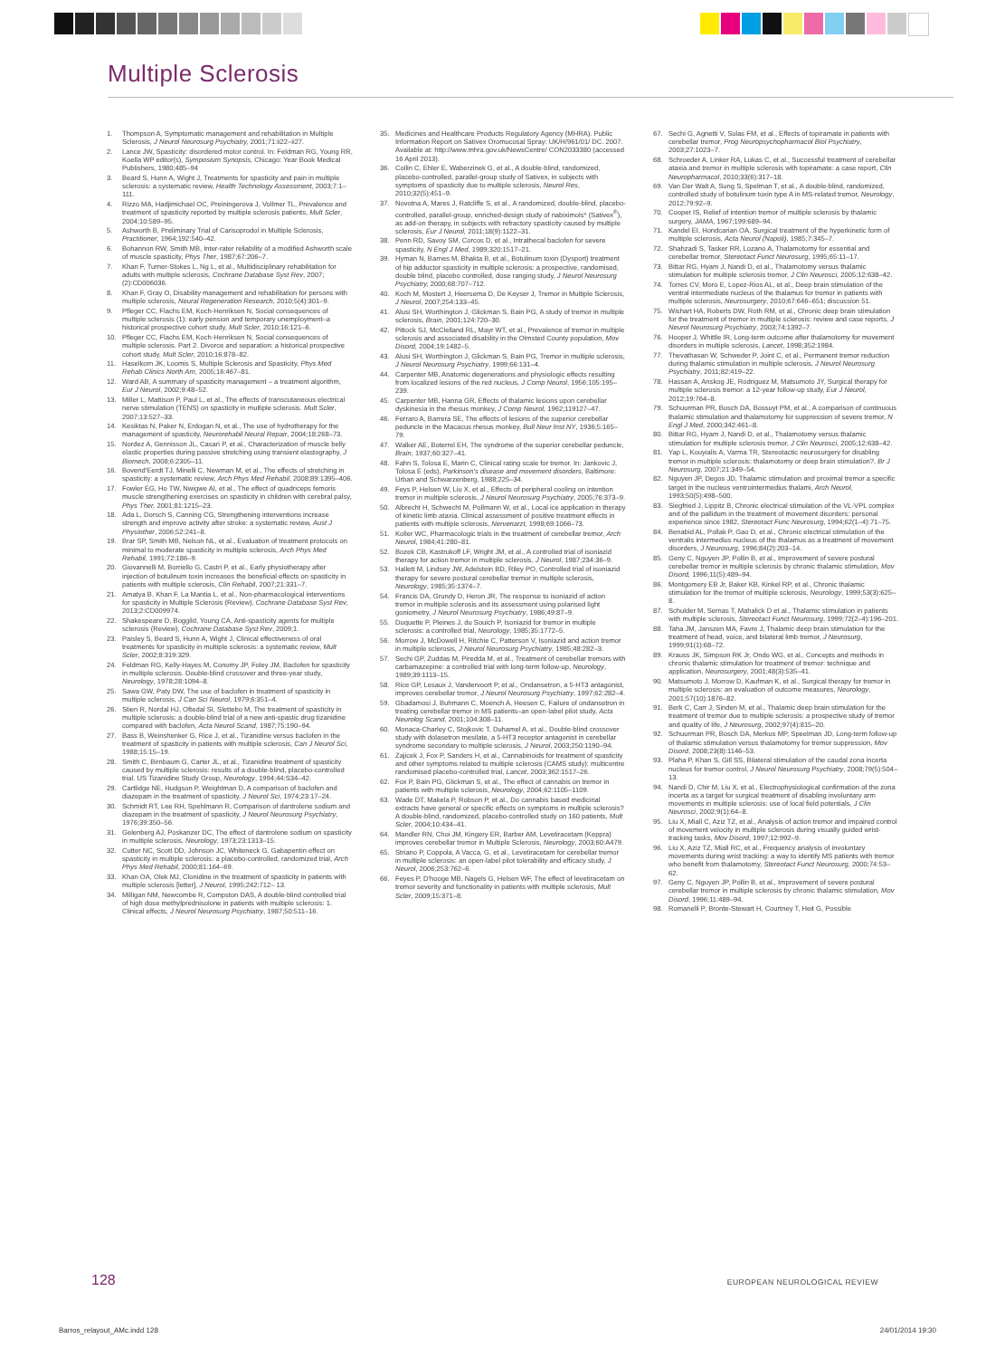Multiple Sclerosis
1. Thompson A, Symptomatic management and rehabilitation in Multiple Sclerosis, J Neurol Neurosurg Psychiatry, 2001;71:ii22–ii27.
2. Lance JW, Spasticity: disordered motor control. In: Feldman RG, Young RR, Koella WP editor(s), Symposium Synopsis, Chicago: Year Book Medical Publishers, 1980;485–94
3. Beard S, Hunn A, Wight J, Treatments for spasticity and pain in multiple sclerosis: a systematic review, Health Technology Assessment, 2003;7:1–111.
4. Rizzo MA, Hadjimichael OC, Preiningerova J, Vollmer TL, Prevalence and treatment of spasticity reported by multiple sclerosis patients, Mult Scler, 2004;10:589–95.
5. Ashworth B, Preliminary Trial of Carisoprodol in Multiple Sclerosis, Practitioner, 1964;192:540–42.
6. Bohannon RW, Smith MB, Inter-rater reliability of a modified Ashworth scale of muscle spasticity, Phys Ther, 1987;67:206–7.
7. Khan F, Turner-Stokes L, Ng L, et al., Multidisciplinary rehabilitation for adults with multiple sclerosis, Cochrane Database Syst Rev, 2007;(2):CD006036.
8. Khan F, Gray O, Disability management and rehabilitation for persons with multiple sclerosis, Neural Regeneration Research, 2010;5(4):301–9.
9. Pfleger CC, Flachs EM, Koch-Henriksen N, Social consequences of multiple sclerosis (1): early pension and temporary unemployment–a historical prospective cohort study, Mult Scler, 2010;16:121–6.
10. Pfleger CC, Flachs EM, Koch-Henriksen N, Social consequences of multiple sclerosis. Part 2. Divorce and separation: a historical prospective cohort study, Mult Scler, 2010;16:878–82.
11. Haselkorn JK, Loomis S, Multiple Sclerosis and Spasticity, Phys Med Rehab Clinics North Am, 2005;16:467–81.
12. Ward AB, A summary of spasticity management – a treatment algorithm, Eur J Neurol, 2002;9:48–52.
13. Miller L, Mattison P, Paul L, et al., The effects of transcutaneous electrical nerve stimulation (TENS) on spasticity in multiple sclerosis. Mult Scler, 2007;13:527–33.
14. Kesiktas N, Paker N, Erdogan N, et al., The use of hydrotherapy for the management of spasticity, Neurorehabil Neural Repair, 2004;18:268–73.
15. Nordez A, Gennisson JL, Casari P, et al., Characterization of muscle belly elastic properties during passive stretching using transient elastography, J Biomech, 2008;6:2305–11.
16. Bovend'Eerdt TJ, Minelli C, Newman M, et al., The effects of stretching in spasticity: a systematic review, Arch Phys Med Rehabil, 2008;89:1395–406.
17. Fowler EG, Ho TW, Nwigwe AI, et al., The effect of quadriceps femoris muscle strengthening exercises on spasticity in children with cerebral palsy, Phys Ther, 2001;81:1215–23.
18. Ada L, Dorsch S, Canning CG, Strengthening interventions increase strength and improve activity after stroke: a systematic review, Aust J Physiother, 2006;52:241–8.
19. Brar SP, Smith MB, Nelson NL, et al., Evaluation of treatment protocols on minimal to moderate spasticity in multiple sclerosis, Arch Phys Med Rehabil, 1991;72:186–9.
20. Giovannelli M, Borriello G, Castri P, et al., Early physiotherapy after injection of botulinum toxin increases the beneficial effects on spasticity in patients with multiple sclerosis, Clin Rehabil, 2007;21:331–7.
21. Amatya B, Khan F, La Mantia L, et al., Non-pharmacological interventions for spasticity in Multiple Sclerosis (Review), Cochrane Database Syst Rev, 2013;2:CD009974.
22. Shakespeare D, Boggild, Young CA, Anti-spasticity agents for multiple sclerosis (Review), Cochrane Database Syst Rev, 2009;1.
23. Paisley S, Beard S, Hunn A, Wight J, Clinical effectiveness of oral treatments for spasticity in multiple sclerosis: a systematic review, Mult Scler, 2002;8:319:329.
24. Feldman RG, Kelly-Hayes M, Conomy JP, Foley JM, Baclofen for spasticity in multiple sclerosis. Double-blind crossover and three-year study, Neurology, 1978;28:1094–8.
25. Sawa GW, Paty DW, The use of baclofen in treatment of spasticity in multiple sclerosis, J Can Sci Neurol, 1979;6:351–4.
26. Stien R, Nordal HJ, Oftedal SI, Slettebo M, The treatment of spasticity in multiple sclerosis: a double-blind trial of a new anti-spastic drug tizanidine compared with baclofen, Acta Neurol Scand, 1987;75:190–94.
27. Bass B, Weinshenker G, Rice J, et al., Tizanidine versus baclofen in the treatment of spasticity in patients with multiple sclerosis, Can J Neurol Sci, 1988;15:15–19.
28. Smith C, Birnbaum G, Carter JL, et al., Tizanidine treatment of spasticity caused by multiple sclerosis: results of a double-blind, placebo-controlled trial. US Tizanidine Study Group, Neurology, 1994;44:S34–42.
29. Cartlidge NE, Hudgson P, Weightman D, A comparison of baclofen and diazepam in the treatment of spasticity, J Neurol Sci, 1974;23:17–24.
30. Schmidt RT, Lee RH, Spehlmann R, Comparison of dantrolene sodium and diazepam in the treatment of spasticity, J Neurol Neurosurg Psychiatry, 1976;39:350–56.
31. Gelenberg AJ, Poskanzer DC, The effect of dantrolene sodium on spasticity in multiple sclerosis, Neurology, 1973;23:1313–15.
32. Cutter NC, Scott DD, Johnson JC, Whiteneck G, Gabapentin effect on spasticity in multiple sclerosis: a placebo-controlled, randomized trial, Arch Phys Med Rehabil, 2000;81:164–69.
33. Khan OA, Olek MJ, Clonidine in the treatment of spasticity in patients with multiple sclerosis [letter], J Neurol, 1995;242:712– 13.
34. Milligan NM, Newcombe R, Compston DAS, A double-blind controlled trial of high dose methylprednisolone in patients with multiple sclerosis: 1. Clinical effects, J Neurol Neurosurg Psychiatry, 1987;50:511–16.
35. Medicines and Healthcare Products Regulatory Agency (MHRA). Public Information Report on Sativex Oromucosal Spray: UK/H/961/01/ DC. 2007. Available at: http://www.mhra.gov.uk/NewsCentre/ CON2033380 (accessed 16 April 2013).
36. Collin C, Ehler E, Waberzinek G, et al., A double-blind, randomized, placebo-controlled, parallel-group study of Sativex, in subjects with symptoms of spasticity due to multiple sclerosis, Neurol Res, 2010;32(5):451–9.
37. Novotna A, Mares J, Ratcliffe S, et al., A randomized, double-blind, placebo-controlled, parallel-group, enriched-design study of nabiximols* (Sativex<sup>®</sup>), as add-on therapy, in subjects with refractory spasticity caused by multiple sclerosis, Eur J Neurol, 2011;18(9):1122–31.
38. Penn RD, Savoy SM, Corcos D, et al., Intrathecal baclofen for severe spasticity, N Engl J Med, 1989;320:1517–21.
39. Hyman N, Barnes M, Bhakta B, et al., Botulinum toxin (Dysport) treatment of hip adductor spasticity in multiple sclerosis: a prospective, randomised, double blind, placebo controlled, dose ranging study, J Neurol Neurosurg Psychiatry, 2000;68:707–712.
40. Koch M, Mostert J, Heersema D, De Keyser J, Tremor in Multiple Sclerosis, J Neurol, 2007;254:133–45.
41. Alusi SH, Worthington J, Glickman S, Bain PG, A study of tremor in multiple sclerosis, Brain, 2001;124:720–30.
42. Pittock SJ, McClelland RL, Mayr WT, et al., Prevalence of tremor in multiple sclerosis and associated disability in the Olmsted County population, Mov Disord, 2004;19:1482–5.
43. Alusi SH, Worthington J, Glickman S, Bain PG, Tremor in multiple sclerosis, J Neurol Neurosurg Psychiatry, 1999;66:131–4.
44. Carpenter MB, Anatomic degenerations and physiologic effects resulting from localized lesions of the red nucleus, J Comp Neurol, 1956;105:195–239.
45. Carpenter MB, Hanna GR, Effects of thalamic lesions upon cerebellar dyskinesia in the rhesus monkey, J Comp Neurol, 1962;119127–47.
46. Ferraro A, Barrera SE, The effects of lesions of the superior cerebellar peduncle in the Macacus rhesus monkey, Bull Neur Inst NY, 1936;5:165–79.
47. Walker AE, Boterrel EH, The syndrome of the superior cerebellar peduncle, Brain, 1937;60:327–41.
48. Fahn S, Tolosa E, Marin C, Clinical rating scale for tremor. In: Jankovic J, Tolosa E (eds), Parkinson's disease and movement disorders, Baltimore: Urban and Schwarzenberg, 1988;225–34.
49. Feys P, Helsen W, Liu X, et al., Effects of peripheral cooling on intention tremor in multiple sclerosis, J Neurol Neurosurg Psychiatry, 2005;76:373–9.
50. Albrecht H, Schwecht M, Pollmann W, et al., Local ice application in therapy of kinetic limb ataxia. Clinical assessment of positive treatment effects in patients with multiple sclerosis, Nervenarzt, 1998;69:1066–73.
51. Koller WC, Pharmacologic trials in the treatment of cerebellar tremor, Arch Neurol, 1984;41:280–81.
52. Bozek CB, Kastrukoff LF, Wright JM, et al., A controlled trial of isoniazid therapy for action tremor in multiple sclerosis, J Neurol, 1987;234:36–9.
53. Hallett M, Lindsey JW, Adelstein BD, Riley PO, Controlled trial of isoniazid therapy for severe postural cerebellar tremor in multiple sclerosis, Neurology, 1985;35:1374–7.
54. Francis DA, Grundy D, Heron JR, The response to isoniazid of action tremor in multiple sclerosis and its assessment using polarised light goniometry, J Neurol Neurosurg Psychiatry, 1986;49:87–9.
55. Duquette P, Pleines J, du Souich P, Isoniazid for tremor in multiple sclerosis: a controlled trial, Neurology, 1985;35:1772–5.
56. Morrow J, McDowell H, Ritchie C, Patterson V, Isoniazid and action tremor in multiple sclerosis, J Neurol Neurosurg Psychiatry, 1985;48:282–3.
57. Sechi GP, Zuddas M, Piredda M, et al., Treatment of cerebellar tremors with carbamazepine: a controlled trial with long-term follow-up, Neurology, 1989;39:1113–15.
58. Rice GP, Lesaux J, Vandervoort P, et al., Ondansetron, a 5-HT3 antagonist, improves cerebellar tremor, J Neurol Neurosurg Psychiatry, 1997;62:282–4.
59. Gbadamosi J, Buhmann C, Moench A, Heesen C, Failure of ondansetron in treating cerebellar tremor in MS patients–an open-label pilot study, Acta Neurolog Scand, 2001;104:308–11.
60. Monaca-Charley C, Stojkovic T, Duhamel A, et al., Double-blind crossover study with dolasetron mesilate, a 5-HT3 receptor antagonist in cerebellar syndrome secondary to multiple sclerosis, J Neurol, 2003;250:1190–94.
61. Zajicek J, Fox P, Sanders H, et al., Cannabinoids for treatment of spasticity and other symptoms related to multiple sclerosis (CAMS study): multicentre randomised placebo-controlled trial, Lancet, 2003;362:1517–26.
62. Fox P, Bain PG, Glickman S, et al., The effect of cannabis on tremor in patients with multiple sclerosis, Neurology, 2004;62:1105–1109.
63. Wade DT, Makela P, Robson P, et al., Do cannabis based medicinal extracts have general or specific effects on symptoms in multiple sclerosis? A double-blind, randomized, placebo-controlled study on 160 patients, Mult Scler, 2004;10:434–41.
64. Mandler RN, Choi JM, Kingery ER, Barber AM, Levetiracetam (Keppra) improves cerebellar tremor in Multiple Sclerosis, Neurology, 2003;60:A479.
65. Striano P, Coppola, A Vacca, G, et al., Levetiracetam for cerebellar tremor in multiple sclerosis: an open-label pilot tolerability and efficacy study, J Neurol, 2006;253:762–6.
66. Feyes P, D'hooge MB, Nagels G, Helsen WF, The effect of levetiracetam on tremor severity and functionality in patients with multiple sclerosis, Mult Scler, 2009;15:371–8.
67. Sechi G, Agnetti V, Sulas FM, et al., Effects of topiramate in patients with cerebellar tremor, Prog Neuropsychopharmacol Biol Psychiatry, 2003;27:1023–7.
68. Schroeder A, Linker RA, Lukas C, et al., Successful treatment of cerebellar ataxia and tremor in multiple sclerosis with topiramate: a case report, Clin Neuropharmacol, 2010;33(6):317–18.
69. Van Der Walt A, Sung S, Spelman T, et al., A double-blind, randomized, controlled study of botulinum toxin type A in MS-related tremor, Neurology, 2012;79:92–9.
70. Cooper IS, Relief of intention tremor of multiple sclerosis by thalamic surgery, JAMA, 1967;199:689–94.
71. Kandel EI, Hondcarian OA, Surgical treatment of the hyperkinetic form of multiple sclerosis, Acta Neurol (Napoli), 1985;7:345–7.
72. Shahzadi S, Tasker RR, Lozano A, Thalamotomy for essential and cerebellar tremor, Stereotact Funct Neurosurg, 1995;65:11–17.
73. Bittar RG, Hyam J, Nandi D, et al., Thalamotomy versus thalamic stimulation for multiple sclerosis tremor, J Clin Neurosci, 2005;12:638–42.
74. Torres CV, Moro E, Lopez-Rios AL, et al., Deep brain stimulation of the ventral intermediate nucleus of the thalamus for tremor in patients with multiple sclerosis, Neurosurgery, 2010;67:646–651; discussion 51.
75. Wishart HA, Roberts DW, Roth RM, et al., Chronic deep brain stimulation for the treatment of tremor in multiple sclerosis: review and case reports, J Neurol Neurosurg Psychiatry, 2003;74:1392–7.
76. Hooper J, Whittle IR, Long-term outcome after thalamotomy for movement disorders in multiple sclerosis, Lancet, 1998;352:1984.
77. Thevathasan W, Schweder P, Joint C, et al., Permanent tremor reduction during thalamic stimulation in multiple sclerosis, J Neurol Neurosurg Psychiatry, 2011;82:419–22.
78. Hassan A, Anskog JE, Rodriguez M, Matsumoto JY, Surgical therapy for multiple sclerosis tremor: a 12-year follow-up study, Eur J Neurol, 2012;19:764–8.
79. Schuurman PR, Bosch DA, Bossuyt PM, et al., A comparison of continuous thalamic stimulation and thalamotomy for suppression of severe tremor, N Engl J Med, 2000;342:461–8.
80. Bittar RG, Hyam J, Nandi D, et al., Thalamotomy versus thalamic stimulation for multiple sclerosis tremor, J Clin Neurosci, 2005;12:638–42.
81. Yap L, Kouyialis A, Varma TR, Stereotactic neurosurgery for disabling tremor in multiple sclerosis: thalamotomy or deep brain stimulation?, Br J Neurosurg, 2007;21:349–54.
82. Nguyen JP, Degos JD, Thalamic stimulation and proximal tremor a specific target in the nucleus ventrointermedius thalami, Arch Neurol, 1993;50(5):498–500.
83. Siegfried J, Lippitz B, Chronic electrical stimulation of the VL-VPL complex and of the pallidum in the treatment of movement disorders: personal experience since 1982, Stereotact Func Neurosurg, 1994;62(1–4):71–75.
84. Benabid AL, Pollak P, Gao D, et al., Chronic electrical stimulation of the ventralis intermedius nucleus of the thalamus as a treatment of movement disorders, J Neurosurg, 1996;84(2):203–14.
85. Geny C, Nguyen JP, Pollin B, et al., Improvement of severe postural cerebellar tremor in multiple sclerosis by chronic thalamic stimulation, Mov Disord, 1996;11(5):489–94.
86. Montgomery EB Jr, Baker KB, Kinkel RP, et al., Chronic thalamic stimulation for the tremor of multiple sclerosis, Neurology, 1999;53(3):625–8.
87. Schulder M, Sernas T, Mahalick D et al., Thalamic stimulation in patients with multiple sclerosis, Stereotact Funct Neurosurg, 1999;72(2–4):196–201.
88. Taha JM, Janszen MA, Favre J, Thalamic deep brain stimulation for the treatment of head, voice, and bilateral limb tremor, J Neurosurg, 1999;91(1):68–72.
89. Krauss JK, Simpson RK Jr, Ondo WG, et al., Concepts and methods in chronic thalamic stimulation for treatment of tremor: technique and application, Neurosurgery, 2001;48(3):535–41.
90. Matsumoto J, Morrow D, Kaufman K, et al., Surgical therapy for tremor in multiple sclerosis: an evaluation of outcome measures, Neurology, 2001;57(10):1876–82.
91. Berk C, Carr J, Sinden M, et al., Thalamic deep brain stimulation for the treatment of tremor due to multiple sclerosis: a prospective study of tremor and quality of life, J Neurosurg, 2002;97(4):815–20.
92. Schuurman PR, Bosch DA, Merkus MP, Speelman JD, Long-term follow-up of thalamic stimulation versus thalamotomy for tremor suppression, Mov Disord, 2008;23(8):1146–53.
93. Plaha P, Khan S, Gill SS, Bilateral stimulation of the caudal zona incerta nucleus for tremor control, J Neurol Neurosurg Psychiatry, 2008;79(5):504–13.
94. Nandi D, Chir M, Liu X, et al., Electrophysiological confirmation of the zona incerta as a target for surgical treatment of disabling involuntary arm movements in multiple sclerosis: use of local field potentials, J Clin Neurosci, 2002;9(1):64–8.
95. Liu X, Miall C, Aziz TZ, et al., Analysis of action tremor and impaired control of movement velocity in multiple sclerosis during visually guided wrist-tracking tasks, Mov Disord, 1997;12:992–9.
96. Liu X, Aziz TZ, Miall RC, et al., Frequency analysis of involuntary movements during wrist tracking: a way to identify MS patients with tremor who benefit from thalamotomy, Stereotact Funct Neurosurg, 2000;74:53–62.
97. Geny C, Nguyen JP, Pollin B, et al., Improvement of severe postural cerebellar tremor in multiple sclerosis by chronic thalamic stimulation, Mov Disord, 1996;11:489–94.
98. Romanelli P, Bronte-Stewart H, Courtney T, Heit G, Possible
128 EUROPEAN NEUROLOGICAL REVIEW
Barros_relayout_AMc.indd 128 24/01/2014 19:30